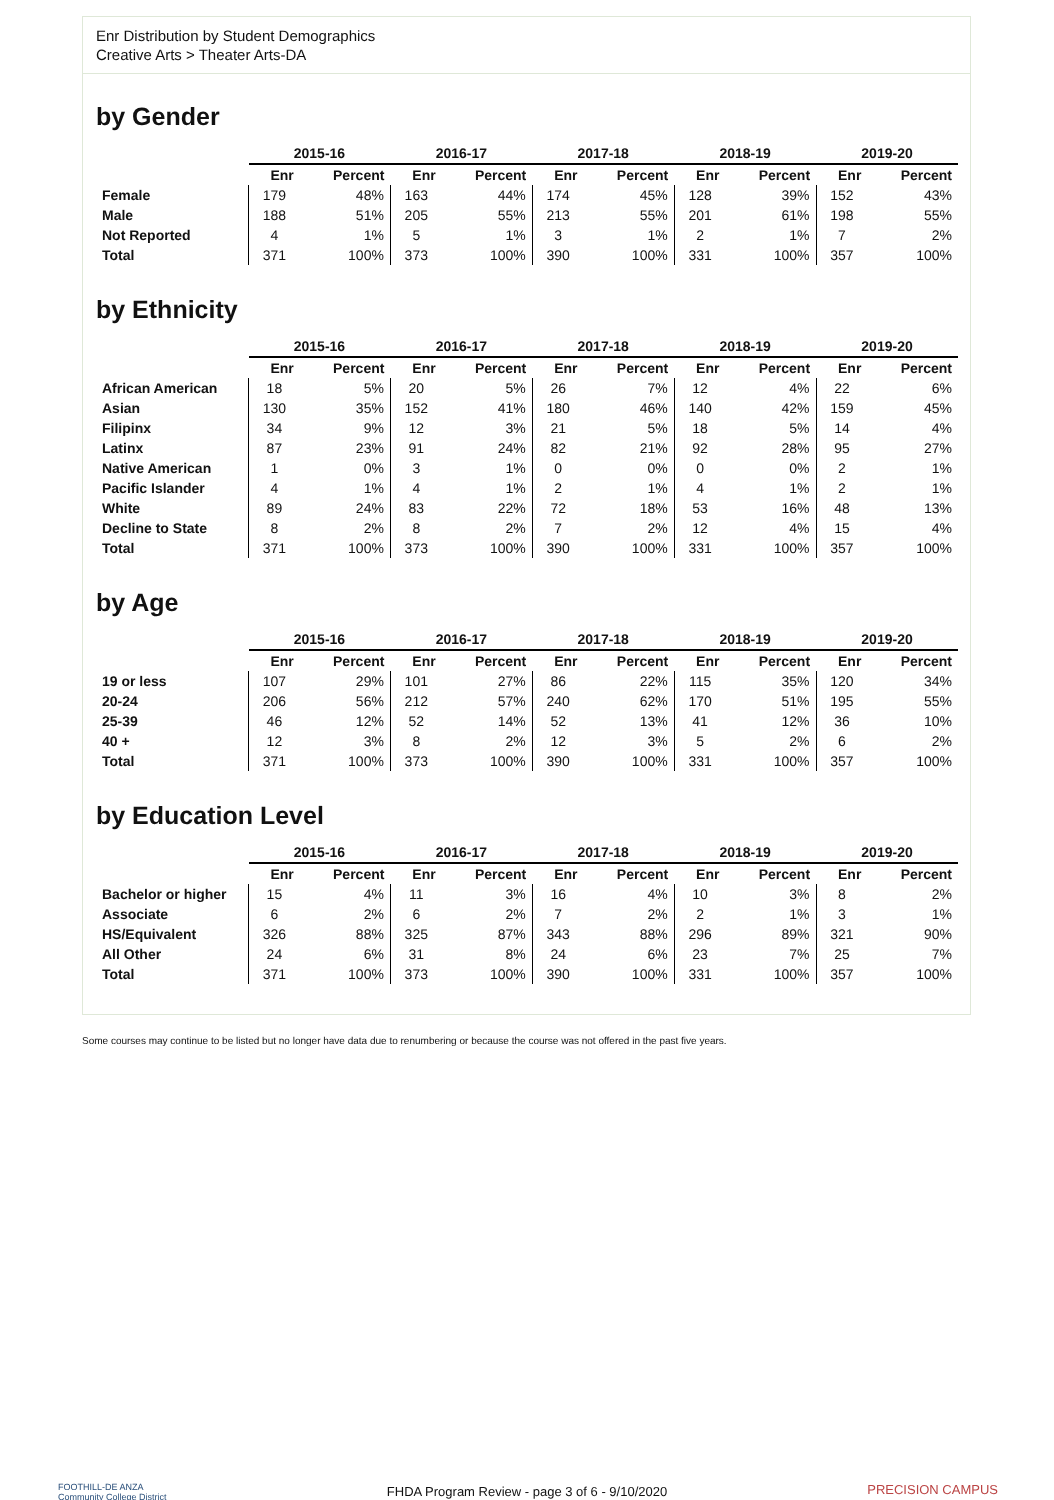Enr Distribution by Student Demographics
Creative Arts > Theater Arts-DA
by Gender
| | 2015-16 | | 2016-17 | | 2017-18 | | 2018-19 | | 2019-20 | |
| --- | --- | --- | --- | --- | --- | --- | --- | --- | --- | --- |
| | Enr | Percent | Enr | Percent | Enr | Percent | Enr | Percent | Enr | Percent |
| Female | 179 | 48% | 163 | 44% | 174 | 45% | 128 | 39% | 152 | 43% |
| Male | 188 | 51% | 205 | 55% | 213 | 55% | 201 | 61% | 198 | 55% |
| Not Reported | 4 | 1% | 5 | 1% | 3 | 1% | 2 | 1% | 7 | 2% |
| Total | 371 | 100% | 373 | 100% | 390 | 100% | 331 | 100% | 357 | 100% |
by Ethnicity
| | 2015-16 | | 2016-17 | | 2017-18 | | 2018-19 | | 2019-20 | |
| --- | --- | --- | --- | --- | --- | --- | --- | --- | --- | --- |
| | Enr | Percent | Enr | Percent | Enr | Percent | Enr | Percent | Enr | Percent |
| African American | 18 | 5% | 20 | 5% | 26 | 7% | 12 | 4% | 22 | 6% |
| Asian | 130 | 35% | 152 | 41% | 180 | 46% | 140 | 42% | 159 | 45% |
| Filipinx | 34 | 9% | 12 | 3% | 21 | 5% | 18 | 5% | 14 | 4% |
| Latinx | 87 | 23% | 91 | 24% | 82 | 21% | 92 | 28% | 95 | 27% |
| Native American | 1 | 0% | 3 | 1% | 0 | 0% | 0 | 0% | 2 | 1% |
| Pacific Islander | 4 | 1% | 4 | 1% | 2 | 1% | 4 | 1% | 2 | 1% |
| White | 89 | 24% | 83 | 22% | 72 | 18% | 53 | 16% | 48 | 13% |
| Decline to State | 8 | 2% | 8 | 2% | 7 | 2% | 12 | 4% | 15 | 4% |
| Total | 371 | 100% | 373 | 100% | 390 | 100% | 331 | 100% | 357 | 100% |
by Age
| | 2015-16 | | 2016-17 | | 2017-18 | | 2018-19 | | 2019-20 | |
| --- | --- | --- | --- | --- | --- | --- | --- | --- | --- | --- |
| | Enr | Percent | Enr | Percent | Enr | Percent | Enr | Percent | Enr | Percent |
| 19 or less | 107 | 29% | 101 | 27% | 86 | 22% | 115 | 35% | 120 | 34% |
| 20-24 | 206 | 56% | 212 | 57% | 240 | 62% | 170 | 51% | 195 | 55% |
| 25-39 | 46 | 12% | 52 | 14% | 52 | 13% | 41 | 12% | 36 | 10% |
| 40 + | 12 | 3% | 8 | 2% | 12 | 3% | 5 | 2% | 6 | 2% |
| Total | 371 | 100% | 373 | 100% | 390 | 100% | 331 | 100% | 357 | 100% |
by Education Level
| | 2015-16 | | 2016-17 | | 2017-18 | | 2018-19 | | 2019-20 | |
| --- | --- | --- | --- | --- | --- | --- | --- | --- | --- | --- |
| | Enr | Percent | Enr | Percent | Enr | Percent | Enr | Percent | Enr | Percent |
| Bachelor or higher | 15 | 4% | 11 | 3% | 16 | 4% | 10 | 3% | 8 | 2% |
| Associate | 6 | 2% | 6 | 2% | 7 | 2% | 2 | 1% | 3 | 1% |
| HS/Equivalent | 326 | 88% | 325 | 87% | 343 | 88% | 296 | 89% | 321 | 90% |
| All Other | 24 | 6% | 31 | 8% | 24 | 6% | 23 | 7% | 25 | 7% |
| Total | 371 | 100% | 373 | 100% | 390 | 100% | 331 | 100% | 357 | 100% |
Some courses may continue to be listed but no longer have data due to renumbering or because the course was not offered in the past five years.
FOOTHILL-DE ANZA
Community College District
FHDA Program Review - page 3 of 6 - 9/10/2020 PRECISION CAMPUS